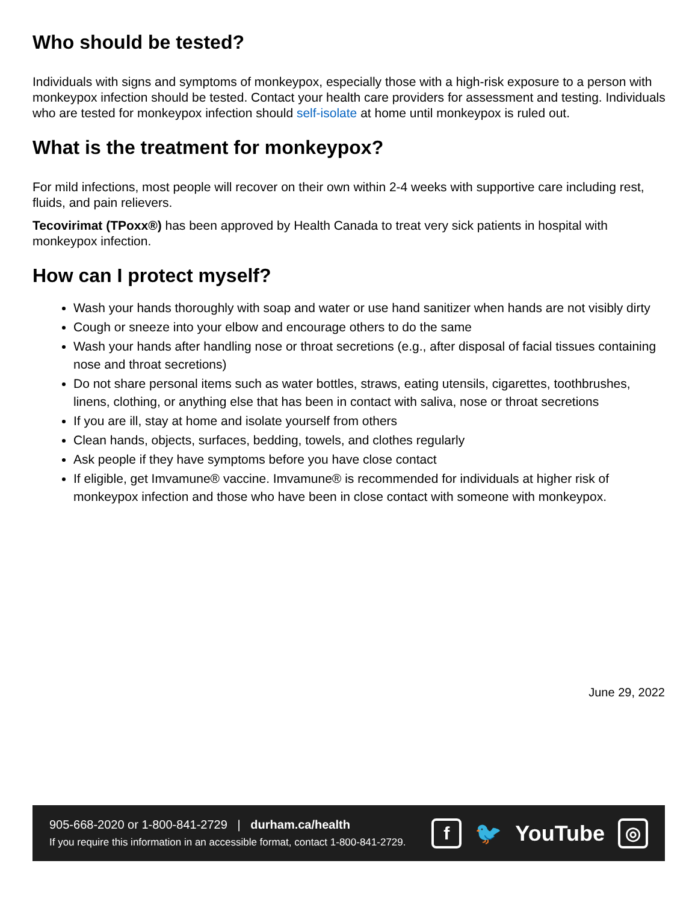Who should be tested?
Individuals with signs and symptoms of monkeypox, especially those with a high-risk exposure to a person with monkeypox infection should be tested. Contact your health care providers for assessment and testing. Individuals who are tested for monkeypox infection should self-isolate at home until monkeypox is ruled out.
What is the treatment for monkeypox?
For mild infections, most people will recover on their own within 2-4 weeks with supportive care including rest, fluids, and pain relievers.
Tecovirimat (TPoxx®) has been approved by Health Canada to treat very sick patients in hospital with monkeypox infection.
How can I protect myself?
Wash your hands thoroughly with soap and water or use hand sanitizer when hands are not visibly dirty
Cough or sneeze into your elbow and encourage others to do the same
Wash your hands after handling nose or throat secretions (e.g., after disposal of facial tissues containing nose and throat secretions)
Do not share personal items such as water bottles, straws, eating utensils, cigarettes, toothbrushes, linens, clothing, or anything else that has been in contact with saliva, nose or throat secretions
If you are ill, stay at home and isolate yourself from others
Clean hands, objects, surfaces, bedding, towels, and clothes regularly
Ask people if they have symptoms before you have close contact
If eligible, get Imvamune® vaccine. Imvamune® is recommended for individuals at higher risk of monkeypox infection and those who have been in close contact with someone with monkeypox.
June 29, 2022
905-668-2020 or 1-800-841-2729 | durham.ca/health
If you require this information in an accessible format, contact 1-800-841-2729.
f 🐦 YouTube ◎